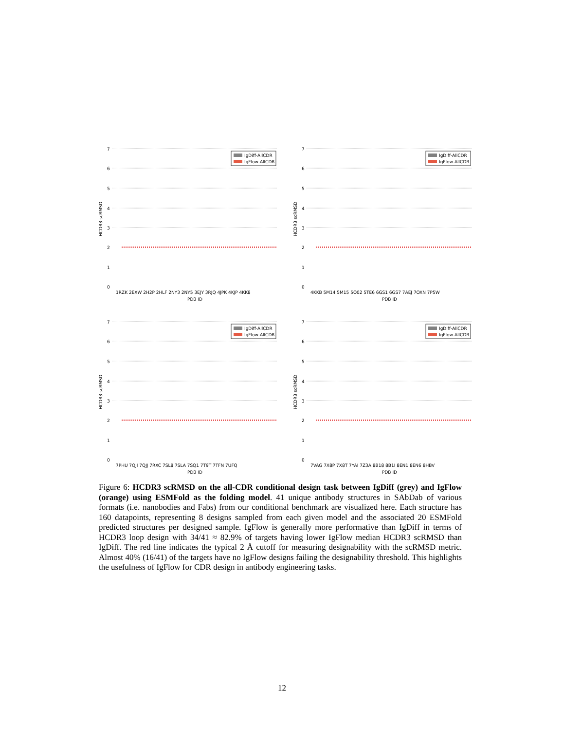7
6
5
4
3
2
1
0
HCDR3 scRMSD
IgDiff-AllCDR
IgFlow-AllCDR
1RZK 2EXW 2H2P 2HLF 2NY3 2NY5 3EJY 3RJQ 4JPK 4KJP 4KK8
PDB ID
7
6
5
4
3
2
1
0
HCDR3 scRMSD
IgDiff-AllCDR
IgFlow-AllCDR
4KKB 5M14 5M15 5O02 5TE6 6GS1 6GS7 7AEJ 7OXN 7P5W
PDB ID
7
6
5
4
3
2
1
0
HCDR3 scRMSD
IgDiff-AllCDR
IgFlow-AllCDR
7PHU 7QJI 7QJJ 7RXC 7SL8 7SLA 7SQ1 7T9T 7TFN 7UFQ
PDB ID
7
6
5
4
3
2
1
0
HCDR3 scRMSD
IgDiff-AllCDR
IgFlow-AllCDR
7VAG 7X8P 7X8T 7YAI 7Z3A 8B18 8B1I 8EN1 8EN6 8HBV
PDB ID
Figure 6: HCDR3 scRMSD on the all-CDR conditional design task between IgDiff (grey) and IgFlow (orange) using ESMFold as the folding model. 41 unique antibody structures in SAbDab of various formats (i.e. nanobodies and Fabs) from our conditional benchmark are visualized here. Each structure has 160 datapoints, representing 8 designs sampled from each given model and the associated 20 ESMFold predicted structures per designed sample. IgFlow is generally more performative than IgDiff in terms of HCDR3 loop design with 34/41 ≈ 82.9% of targets having lower IgFlow median HCDR3 scRMSD than IgDiff. The red line indicates the typical 2 Å cutoff for measuring designability with the scRMSD metric. Almost 40% (16/41) of the targets have no IgFlow designs failing the designability threshold. This highlights the usefulness of IgFlow for CDR design in antibody engineering tasks.
12